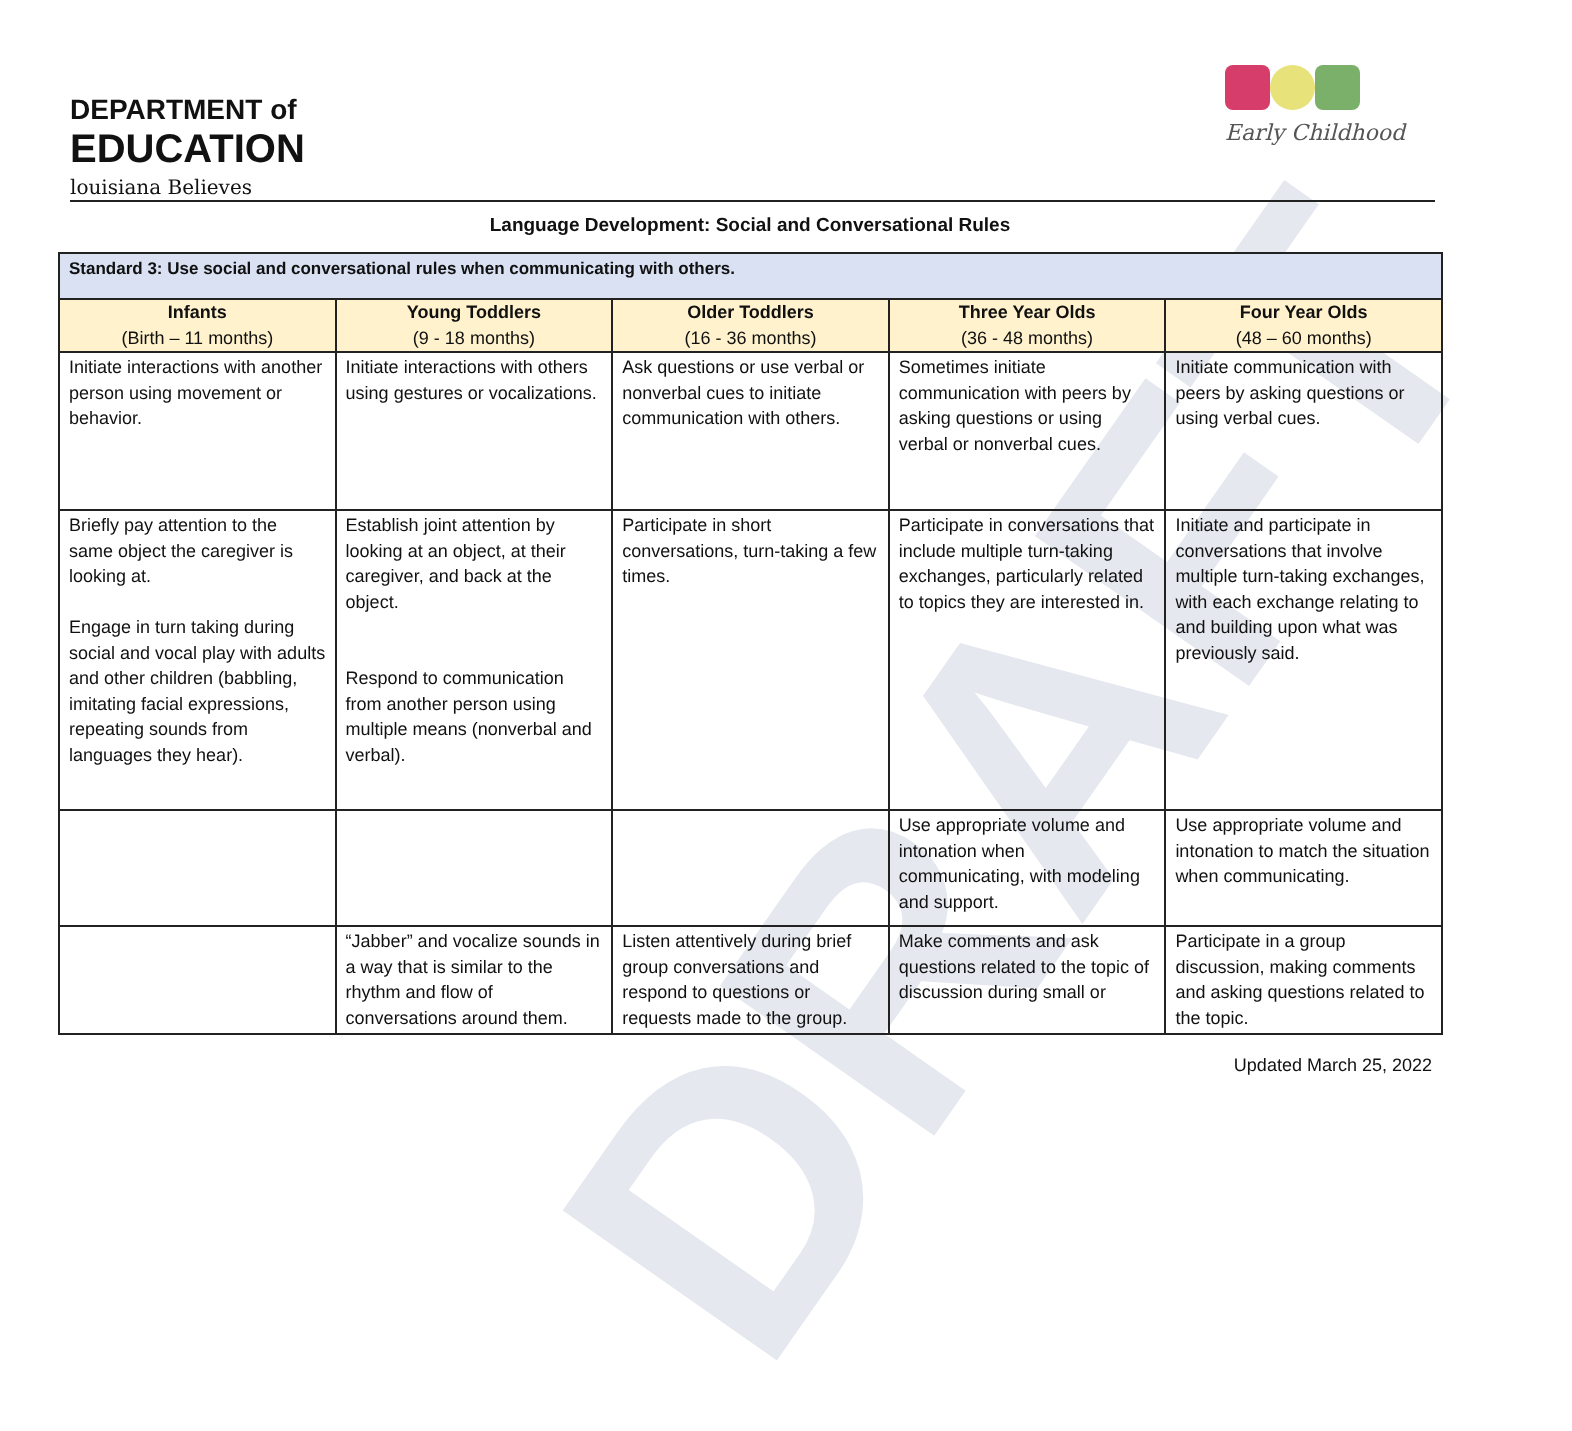DRAFT
DEPARTMENT of
EDUCATION
louisiana Believes
Early Childhood
Language Development: Social and Conversational Rules
| Standard 3: Use social and conversational rules when communicating with others. | | | | |
| --- | --- | --- | --- | --- |
| Infants (Birth – 11 months) | Young Toddlers (9 - 18 months) | Older Toddlers (16 - 36 months) | Three Year Olds (36 - 48 months) | Four Year Olds (48 – 60 months) |
| Initiate interactions with another person using movement or behavior. | Initiate interactions with others using gestures or vocalizations. | Ask questions or use verbal or nonverbal cues to initiate communication with others. | Sometimes initiate communication with peers by asking questions or using verbal or nonverbal cues. | Initiate communication with peers by asking questions or using verbal cues. |
| Briefly pay attention to the same object the caregiver is looking at. Engage in turn taking during social and vocal play with adults and other children (babbling, imitating facial expressions, repeating sounds from languages they hear). | Establish joint attention by looking at an object, at their caregiver, and back at the object. Respond to communication from another person using multiple means (nonverbal and verbal). | Participate in short conversations, turn-taking a few times. | Participate in conversations that include multiple turn-taking exchanges, particularly related to topics they are interested in. | Initiate and participate in conversations that involve multiple turn-taking exchanges, with each exchange relating to and building upon what was previously said. |
| | | | Use appropriate volume and intonation when communicating, with modeling and support. | Use appropriate volume and intonation to match the situation when communicating. |
| | “Jabber” and vocalize sounds in a way that is similar to the rhythm and flow of conversations around them. | Listen attentively during brief group conversations and respond to questions or requests made to the group. | Make comments and ask questions related to the topic of discussion during small or | Participate in a group discussion, making comments and asking questions related to the topic. |
Updated March 25, 2022